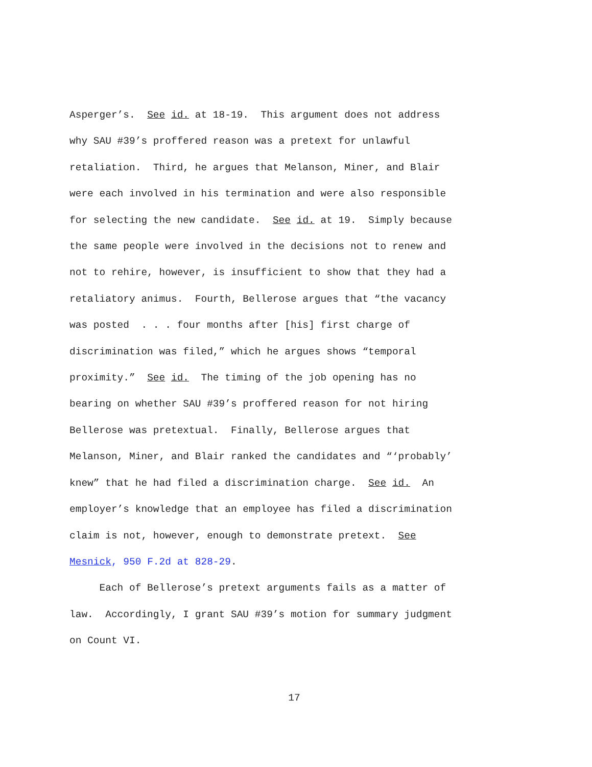Asperger’s. See id. at 18-19. This argument does not address
why SAU #39’s proffered reason was a pretext for unlawful
retaliation. Third, he argues that Melanson, Miner, and Blair
were each involved in his termination and were also responsible
for selecting the new candidate. See id. at 19. Simply because
the same people were involved in the decisions not to renew and
not to rehire, however, is insufficient to show that they had a
retaliatory animus. Fourth, Bellerose argues that “the vacancy
was posted . . . four months after [his] first charge of
discrimination was filed,” which he argues shows “temporal
proximity.” See id. The timing of the job opening has no
bearing on whether SAU #39’s proffered reason for not hiring
Bellerose was pretextual. Finally, Bellerose argues that
Melanson, Miner, and Blair ranked the candidates and “‘probably’
knew” that he had filed a discrimination charge. See id. An
employer’s knowledge that an employee has filed a discrimination
claim is not, however, enough to demonstrate pretext. See
Mesnick, 950 F.2d at 828-29.
Each of Bellerose’s pretext arguments fails as a matter of
law. Accordingly, I grant SAU #39’s motion for summary judgment
on Count VI.
17